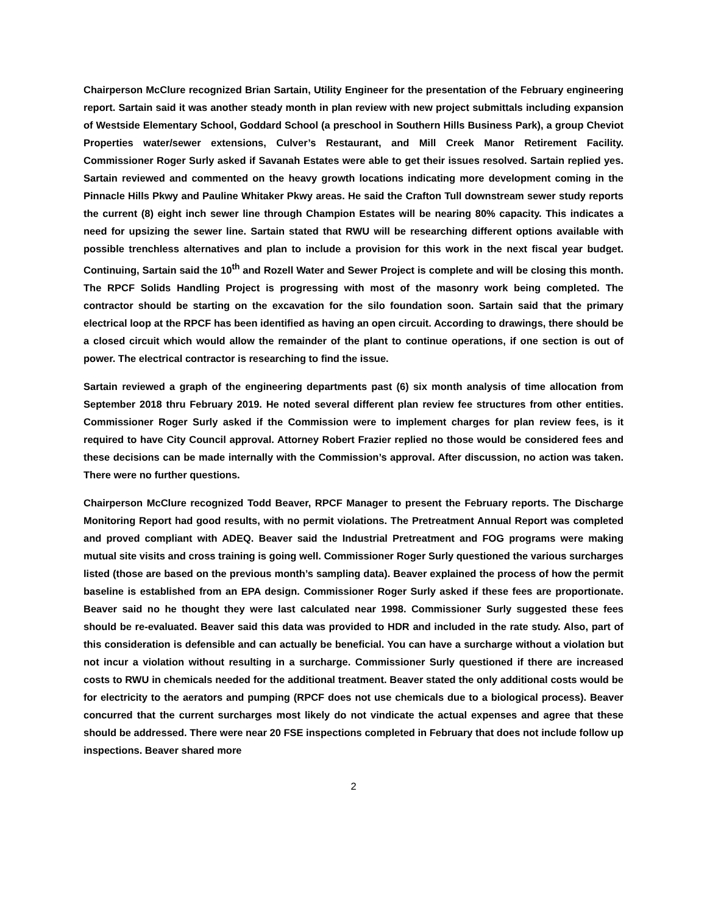Chairperson McClure recognized Brian Sartain, Utility Engineer for the presentation of the February engineering report. Sartain said it was another steady month in plan review with new project submittals including expansion of Westside Elementary School, Goddard School (a preschool in Southern Hills Business Park), a group Cheviot Properties water/sewer extensions, Culver’s Restaurant, and Mill Creek Manor Retirement Facility. Commissioner Roger Surly asked if Savanah Estates were able to get their issues resolved. Sartain replied yes. Sartain reviewed and commented on the heavy growth locations indicating more development coming in the Pinnacle Hills Pkwy and Pauline Whitaker Pkwy areas. He said the Crafton Tull downstream sewer study reports the current (8) eight inch sewer line through Champion Estates will be nearing 80% capacity. This indicates a need for upsizing the sewer line. Sartain stated that RWU will be researching different options available with possible trenchless alternatives and plan to include a provision for this work in the next fiscal year budget. Continuing, Sartain said the 10<sup>th</sup> and Rozell Water and Sewer Project is complete and will be closing this month. The RPCF Solids Handling Project is progressing with most of the masonry work being completed. The contractor should be starting on the excavation for the silo foundation soon. Sartain said that the primary electrical loop at the RPCF has been identified as having an open circuit. According to drawings, there should be a closed circuit which would allow the remainder of the plant to continue operations, if one section is out of power. The electrical contractor is researching to find the issue.
Sartain reviewed a graph of the engineering departments past (6) six month analysis of time allocation from September 2018 thru February 2019. He noted several different plan review fee structures from other entities. Commissioner Roger Surly asked if the Commission were to implement charges for plan review fees, is it required to have City Council approval. Attorney Robert Frazier replied no those would be considered fees and these decisions can be made internally with the Commission’s approval. After discussion, no action was taken. There were no further questions.
Chairperson McClure recognized Todd Beaver, RPCF Manager to present the February reports. The Discharge Monitoring Report had good results, with no permit violations. The Pretreatment Annual Report was completed and proved compliant with ADEQ. Beaver said the Industrial Pretreatment and FOG programs were making mutual site visits and cross training is going well. Commissioner Roger Surly questioned the various surcharges listed (those are based on the previous month’s sampling data). Beaver explained the process of how the permit baseline is established from an EPA design. Commissioner Roger Surly asked if these fees are proportionate. Beaver said no he thought they were last calculated near 1998. Commissioner Surly suggested these fees should be re-evaluated. Beaver said this data was provided to HDR and included in the rate study. Also, part of this consideration is defensible and can actually be beneficial. You can have a surcharge without a violation but not incur a violation without resulting in a surcharge. Commissioner Surly questioned if there are increased costs to RWU in chemicals needed for the additional treatment. Beaver stated the only additional costs would be for electricity to the aerators and pumping (RPCF does not use chemicals due to a biological process). Beaver concurred that the current surcharges most likely do not vindicate the actual expenses and agree that these should be addressed. There were near 20 FSE inspections completed in February that does not include follow up inspections. Beaver shared more
2